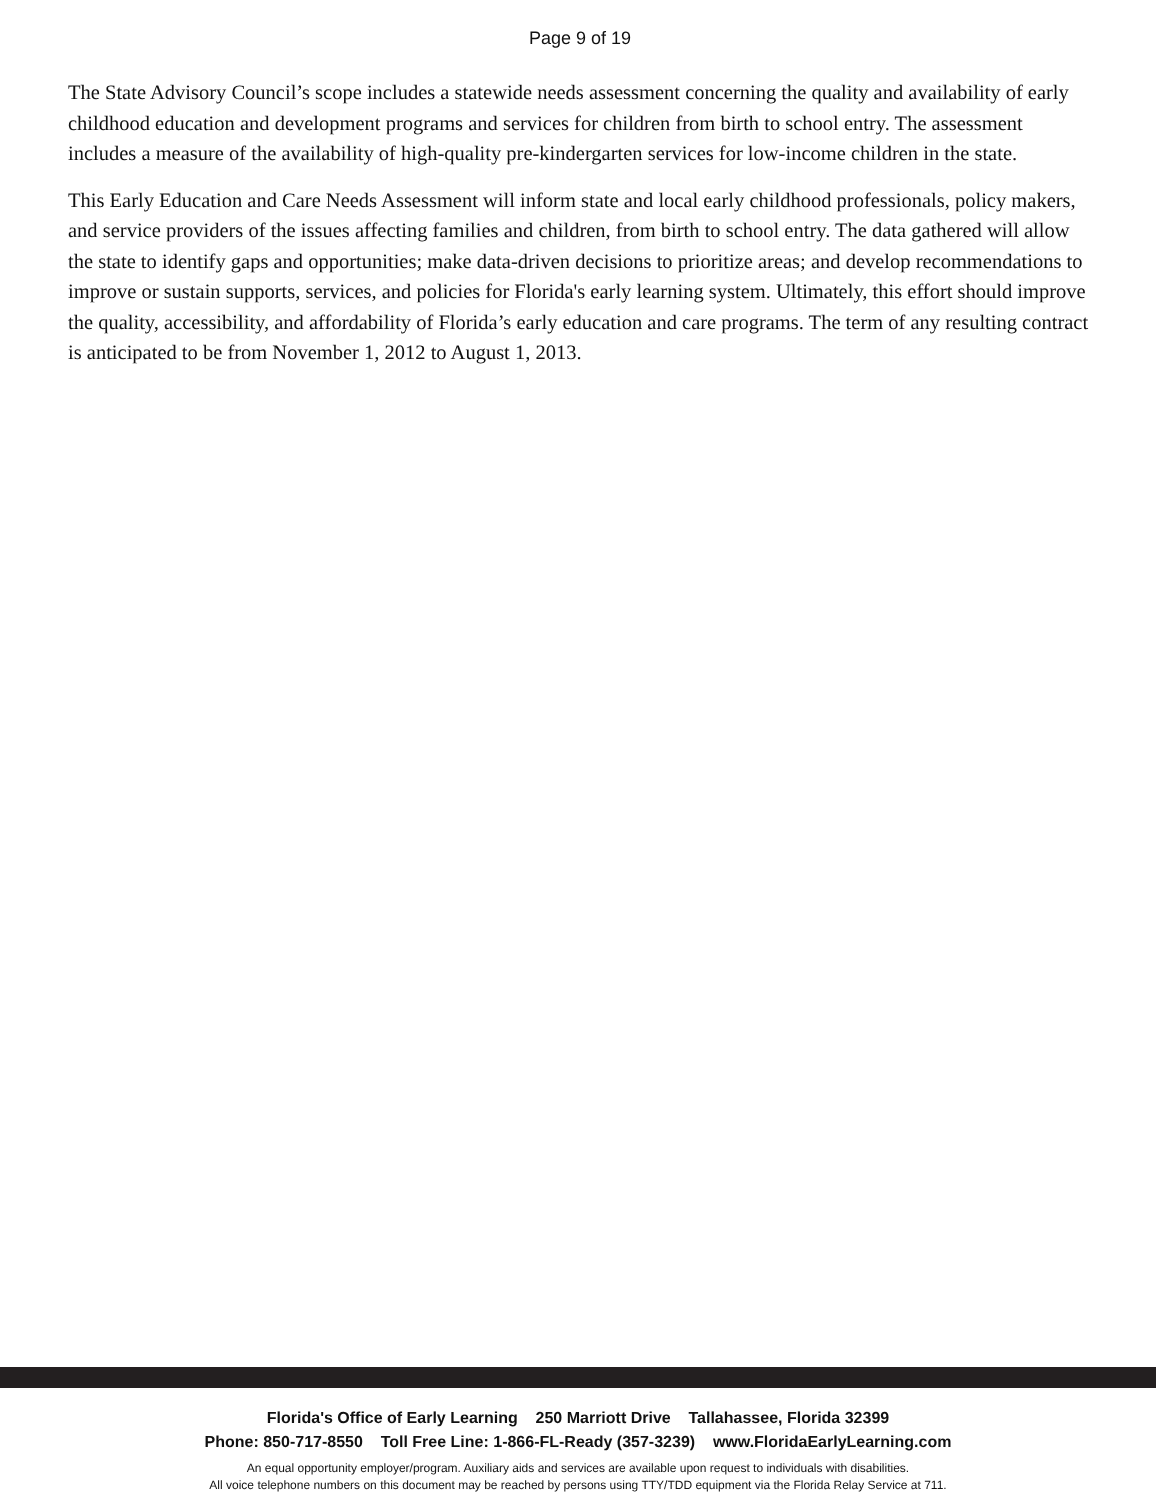Page 9 of 19
The State Advisory Council’s scope includes a statewide needs assessment concerning the quality and availability of early childhood education and development programs and services for children from birth to school entry. The assessment includes a measure of the availability of high-quality pre-kindergarten services for low-income children in the state.
This Early Education and Care Needs Assessment will inform state and local early childhood professionals, policy makers, and service providers of the issues affecting families and children, from birth to school entry. The data gathered will allow the state to identify gaps and opportunities; make data-driven decisions to prioritize areas; and develop recommendations to improve or sustain supports, services, and policies for Florida's early learning system. Ultimately, this effort should improve the quality, accessibility, and affordability of Florida’s early education and care programs. The term of any resulting contract is anticipated to be from November 1, 2012 to August 1, 2013.
Florida's Office of Early Learning 250 Marriott Drive Tallahassee, Florida 32399
Phone: 850-717-8550 Toll Free Line: 1-866-FL-Ready (357-3239) www.FloridaEarlyLearning.com
An equal opportunity employer/program. Auxiliary aids and services are available upon request to individuals with disabilities.
All voice telephone numbers on this document may be reached by persons using TTY/TDD equipment via the Florida Relay Service at 711.